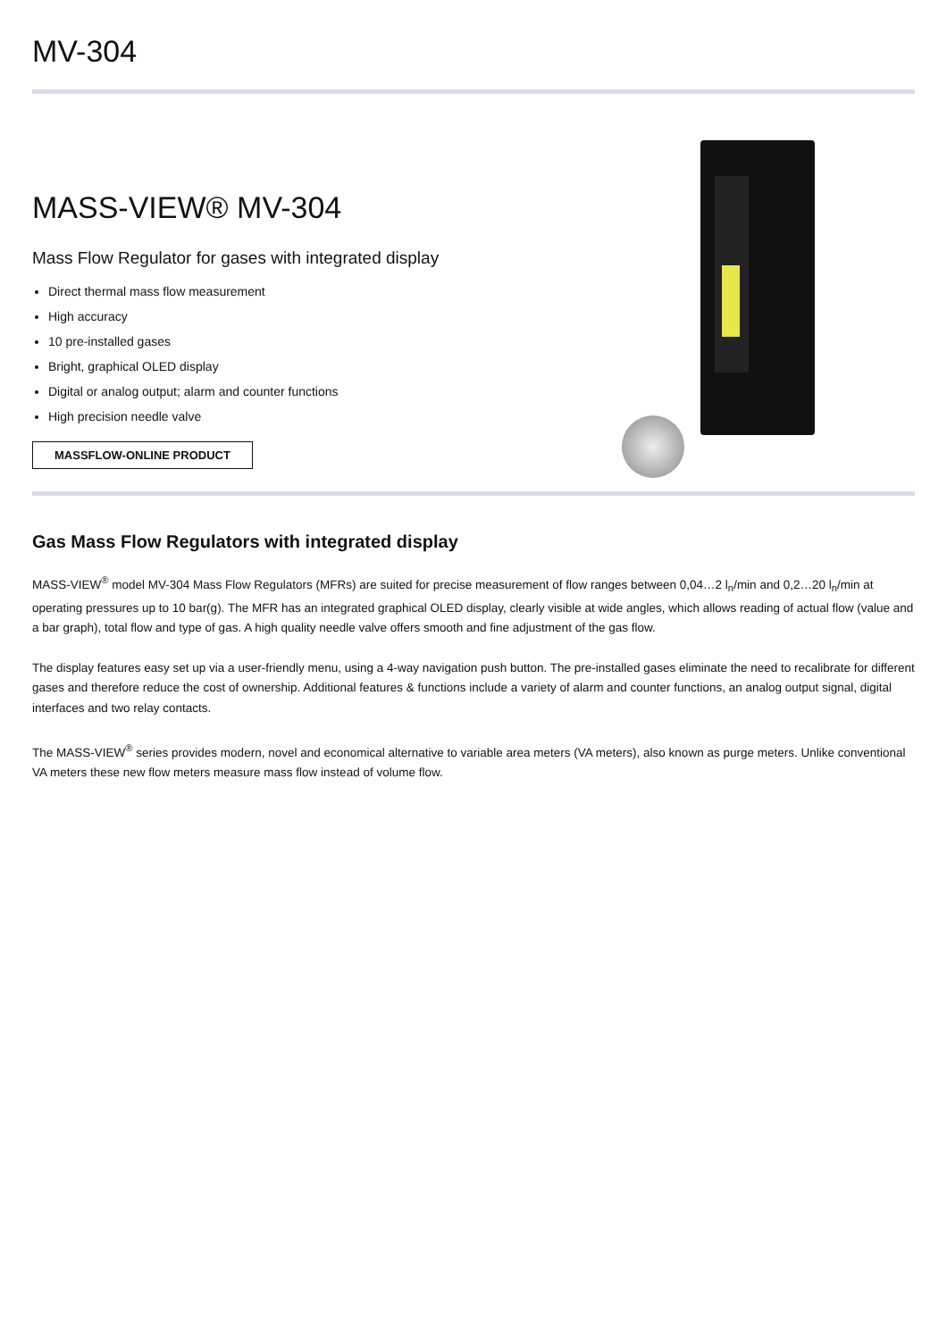MV-304
MASS-VIEW® MV-304
Mass Flow Regulator for gases with integrated display
Direct thermal mass flow measurement
High accuracy
10 pre-installed gases
Bright, graphical OLED display
Digital or analog output; alarm and counter functions
High precision needle valve
MASSFLOW-ONLINE PRODUCT
Gas Mass Flow Regulators with integrated display
MASS-VIEW<sup>®</sup> model MV-304 Mass Flow Regulators (MFRs) are suited for precise measurement of flow ranges between 0,04…2 l<sub>n</sub>/min and 0,2…20 l<sub>n</sub>/min at operating pressures up to 10 bar(g). The MFR has an integrated graphical OLED display, clearly visible at wide angles, which allows reading of actual flow (value and a bar graph), total flow and type of gas. A high quality needle valve offers smooth and fine adjustment of the gas flow.
The display features easy set up via a user-friendly menu, using a 4-way navigation push button. The pre-installed gases eliminate the need to recalibrate for different gases and therefore reduce the cost of ownership. Additional features & functions include a variety of alarm and counter functions, an analog output signal, digital interfaces and two relay contacts.
The MASS-VIEW<sup>®</sup> series provides modern, novel and economical alternative to variable area meters (VA meters), also known as purge meters. Unlike conventional VA meters these new flow meters measure mass flow instead of volume flow.